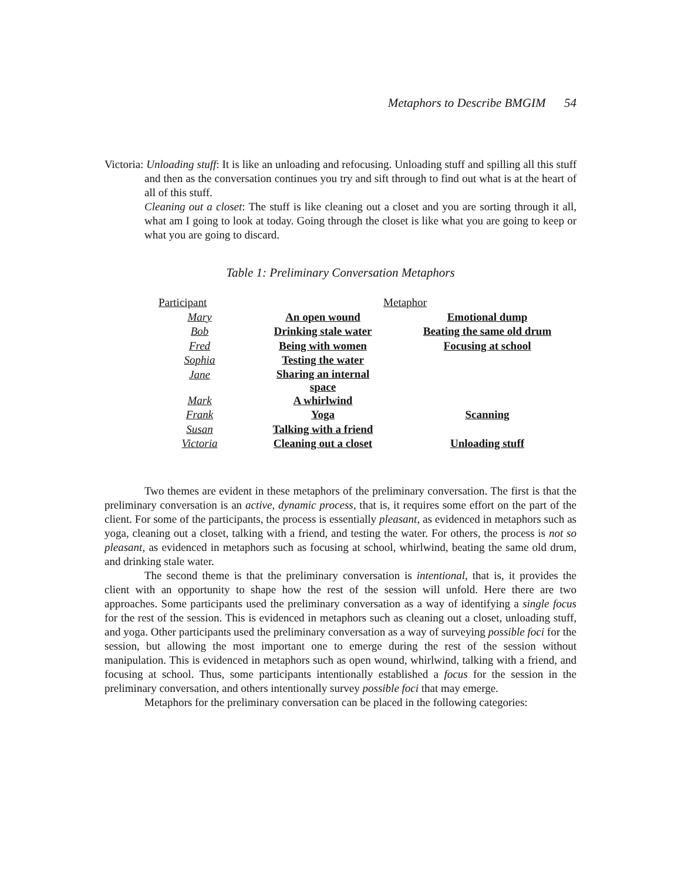Metaphors to Describe BMGIM 54
Victoria: Unloading stuff: It is like an unloading and refocusing. Unloading stuff and spilling all this stuff and then as the conversation continues you try and sift through to find out what is at the heart of all of this stuff.
Cleaning out a closet: The stuff is like cleaning out a closet and you are sorting through it all, what am I going to look at today. Going through the closet is like what you are going to keep or what you are going to discard.
Table 1: Preliminary Conversation Metaphors
| Participant | Metaphor | |
| Mary | An open wound | Emotional dump |
| Bob | Drinking stale water | Beating the same old drum |
| Fred | Being with women | Focusing at school |
| Sophia | Testing the water | |
| Jane | Sharing an internal space | |
| Mark | A whirlwind | |
| Frank | Yoga | Scanning |
| Susan | Talking with a friend | |
| Victoria | Cleaning out a closet | Unloading stuff |
Two themes are evident in these metaphors of the preliminary conversation. The first is that the preliminary conversation is an active, dynamic process, that is, it requires some effort on the part of the client. For some of the participants, the process is essentially pleasant, as evidenced in metaphors such as yoga, cleaning out a closet, talking with a friend, and testing the water. For others, the process is not so pleasant, as evidenced in metaphors such as focusing at school, whirlwind, beating the same old drum, and drinking stale water.
The second theme is that the preliminary conversation is intentional, that is, it provides the client with an opportunity to shape how the rest of the session will unfold. Here there are two approaches. Some participants used the preliminary conversation as a way of identifying a single focus for the rest of the session. This is evidenced in metaphors such as cleaning out a closet, unloading stuff, and yoga. Other participants used the preliminary conversation as a way of surveying possible foci for the session, but allowing the most important one to emerge during the rest of the session without manipulation. This is evidenced in metaphors such as open wound, whirlwind, talking with a friend, and focusing at school. Thus, some participants intentionally established a focus for the session in the preliminary conversation, and others intentionally survey possible foci that may emerge.
Metaphors for the preliminary conversation can be placed in the following categories: